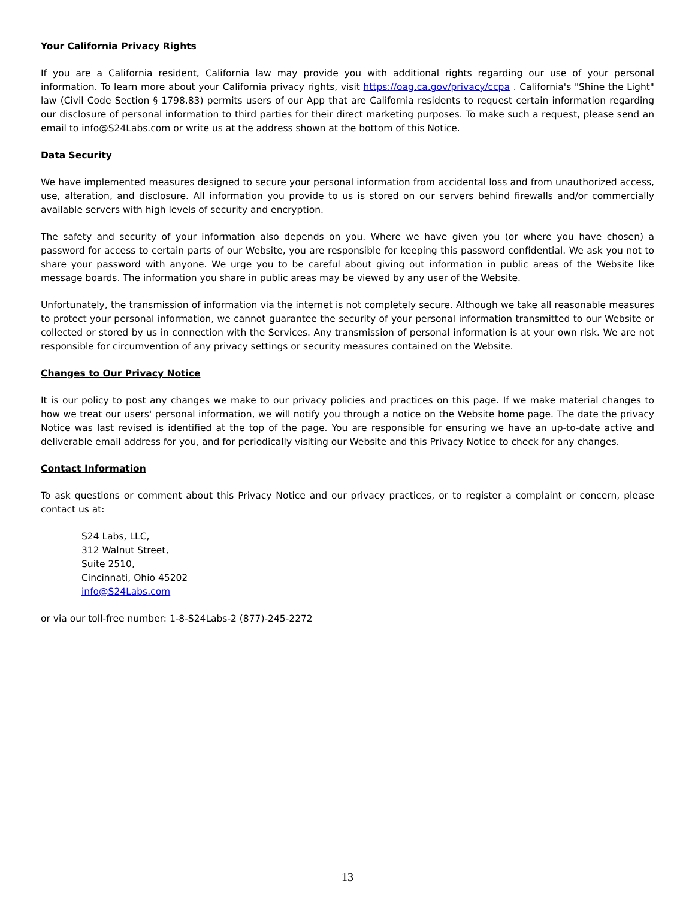Your California Privacy Rights
If you are a California resident, California law may provide you with additional rights regarding our use of your personal information. To learn more about your California privacy rights, visit https://oag.ca.gov/privacy/ccpa . California's "Shine the Light" law (Civil Code Section § 1798.83) permits users of our App that are California residents to request certain information regarding our disclosure of personal information to third parties for their direct marketing purposes. To make such a request, please send an email to info@S24Labs.com or write us at the address shown at the bottom of this Notice.
Data Security
We have implemented measures designed to secure your personal information from accidental loss and from unauthorized access, use, alteration, and disclosure. All information you provide to us is stored on our servers behind firewalls and/or commercially available servers with high levels of security and encryption.
The safety and security of your information also depends on you. Where we have given you (or where you have chosen) a password for access to certain parts of our Website, you are responsible for keeping this password confidential. We ask you not to share your password with anyone. We urge you to be careful about giving out information in public areas of the Website like message boards. The information you share in public areas may be viewed by any user of the Website.
Unfortunately, the transmission of information via the internet is not completely secure. Although we take all reasonable measures to protect your personal information, we cannot guarantee the security of your personal information transmitted to our Website or collected or stored by us in connection with the Services. Any transmission of personal information is at your own risk. We are not responsible for circumvention of any privacy settings or security measures contained on the Website.
Changes to Our Privacy Notice
It is our policy to post any changes we make to our privacy policies and practices on this page. If we make material changes to how we treat our users' personal information, we will notify you through a notice on the Website home page. The date the privacy Notice was last revised is identified at the top of the page. You are responsible for ensuring we have an up-to-date active and deliverable email address for you, and for periodically visiting our Website and this Privacy Notice to check for any changes.
Contact Information
To ask questions or comment about this Privacy Notice and our privacy practices, or to register a complaint or concern, please contact us at:
S24 Labs, LLC,
312 Walnut Street,
Suite 2510,
Cincinnati, Ohio 45202
info@S24Labs.com
or via our toll-free number: 1-8-S24Labs-2 (877)-245-2272
13